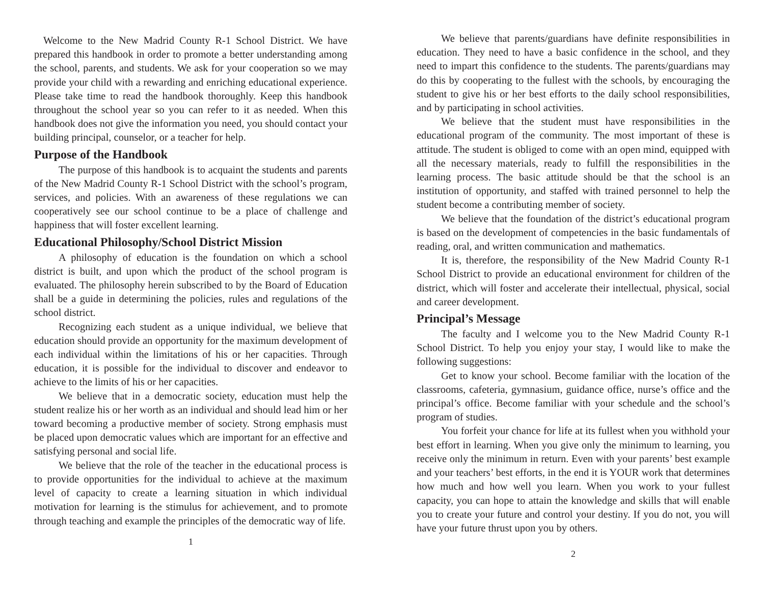Welcome to the New Madrid County R-1 School District. We have prepared this handbook in order to promote a better understanding among the school, parents, and students. We ask for your cooperation so we may provide your child with a rewarding and enriching educational experience. Please take time to read the handbook thoroughly. Keep this handbook throughout the school year so you can refer to it as needed. When this handbook does not give the information you need, you should contact your building principal, counselor, or a teacher for help.
Purpose of the Handbook
The purpose of this handbook is to acquaint the students and parents of the New Madrid County R-1 School District with the school’s program, services, and policies. With an awareness of these regulations we can cooperatively see our school continue to be a place of challenge and happiness that will foster excellent learning.
Educational Philosophy/School District Mission
A philosophy of education is the foundation on which a school district is built, and upon which the product of the school program is evaluated. The philosophy herein subscribed to by the Board of Education shall be a guide in determining the policies, rules and regulations of the school district.
Recognizing each student as a unique individual, we believe that education should provide an opportunity for the maximum development of each individual within the limitations of his or her capacities. Through education, it is possible for the individual to discover and endeavor to achieve to the limits of his or her capacities.
We believe that in a democratic society, education must help the student realize his or her worth as an individual and should lead him or her toward becoming a productive member of society. Strong emphasis must be placed upon democratic values which are important for an effective and satisfying personal and social life.
We believe that the role of the teacher in the educational process is to provide opportunities for the individual to achieve at the maximum level of capacity to create a learning situation in which individual motivation for learning is the stimulus for achievement, and to promote through teaching and example the principles of the democratic way of life.
1
We believe that parents/guardians have definite responsibilities in education. They need to have a basic confidence in the school, and they need to impart this confidence to the students. The parents/guardians may do this by cooperating to the fullest with the schools, by encouraging the student to give his or her best efforts to the daily school responsibilities, and by participating in school activities.
We believe that the student must have responsibilities in the educational program of the community. The most important of these is attitude. The student is obliged to come with an open mind, equipped with all the necessary materials, ready to fulfill the responsibilities in the learning process. The basic attitude should be that the school is an institution of opportunity, and staffed with trained personnel to help the student become a contributing member of society.
We believe that the foundation of the district’s educational program is based on the development of competencies in the basic fundamentals of reading, oral, and written communication and mathematics.
It is, therefore, the responsibility of the New Madrid County R-1 School District to provide an educational environment for children of the district, which will foster and accelerate their intellectual, physical, social and career development.
Principal’s Message
The faculty and I welcome you to the New Madrid County R-1 School District. To help you enjoy your stay, I would like to make the following suggestions:
Get to know your school. Become familiar with the location of the classrooms, cafeteria, gymnasium, guidance office, nurse’s office and the principal’s office. Become familiar with your schedule and the school’s program of studies.
You forfeit your chance for life at its fullest when you withhold your best effort in learning. When you give only the minimum to learning, you receive only the minimum in return. Even with your parents’ best example and your teachers’ best efforts, in the end it is YOUR work that determines how much and how well you learn. When you work to your fullest capacity, you can hope to attain the knowledge and skills that will enable you to create your future and control your destiny. If you do not, you will have your future thrust upon you by others.
2